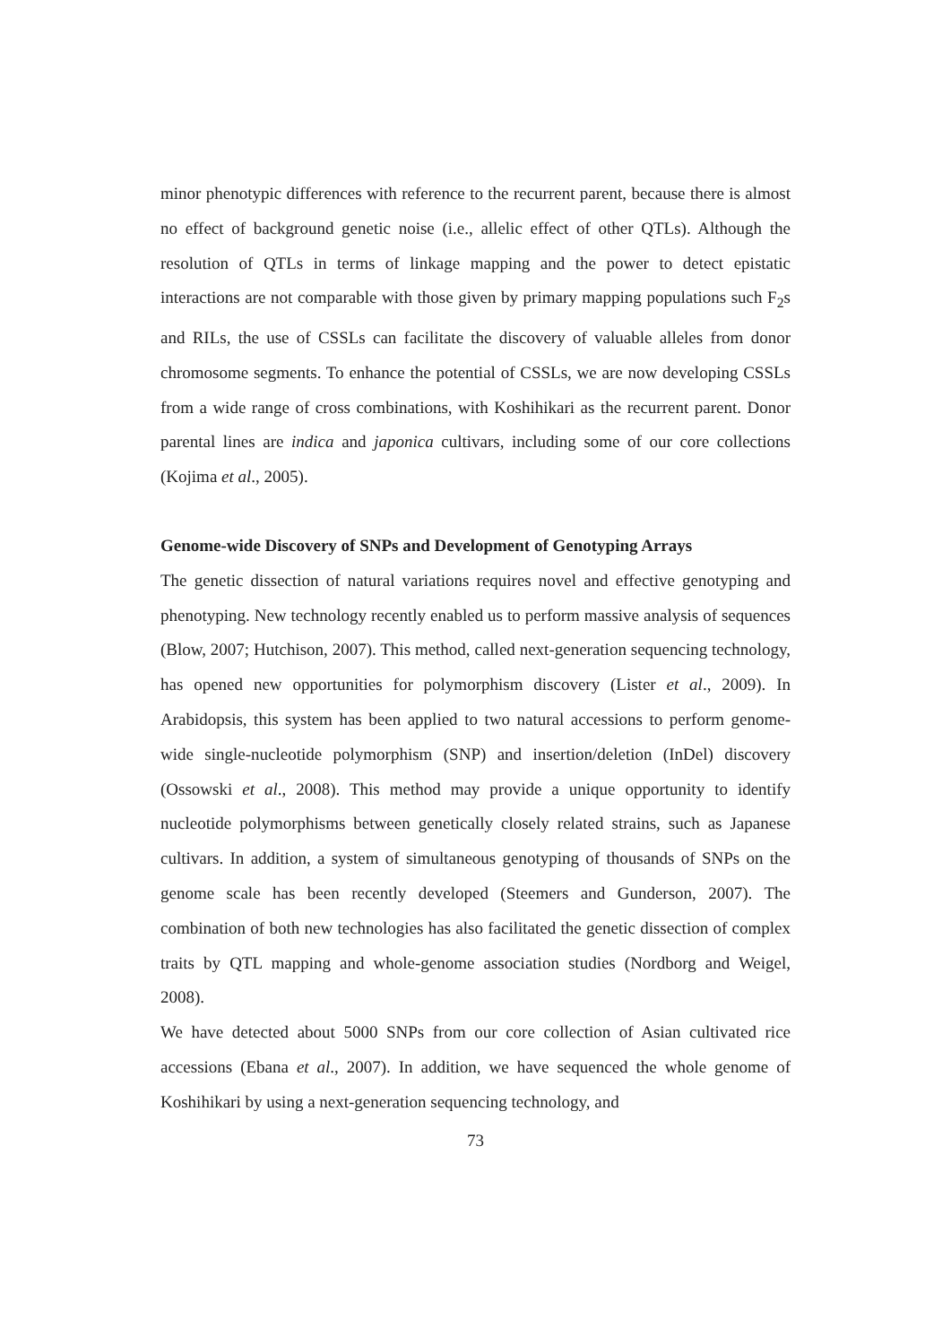minor phenotypic differences with reference to the recurrent parent, because there is almost no effect of background genetic noise (i.e., allelic effect of other QTLs). Although the resolution of QTLs in terms of linkage mapping and the power to detect epistatic interactions are not comparable with those given by primary mapping populations such F<sub>2</sub>s and RILs, the use of CSSLs can facilitate the discovery of valuable alleles from donor chromosome segments. To enhance the potential of CSSLs, we are now developing CSSLs from a wide range of cross combinations, with Koshihikari as the recurrent parent. Donor parental lines are indica and japonica cultivars, including some of our core collections (Kojima et al., 2005).
Genome-wide Discovery of SNPs and Development of Genotyping Arrays
The genetic dissection of natural variations requires novel and effective genotyping and phenotyping. New technology recently enabled us to perform massive analysis of sequences (Blow, 2007; Hutchison, 2007). This method, called next-generation sequencing technology, has opened new opportunities for polymorphism discovery (Lister et al., 2009). In Arabidopsis, this system has been applied to two natural accessions to perform genome-wide single-nucleotide polymorphism (SNP) and insertion/deletion (InDel) discovery (Ossowski et al., 2008). This method may provide a unique opportunity to identify nucleotide polymorphisms between genetically closely related strains, such as Japanese cultivars. In addition, a system of simultaneous genotyping of thousands of SNPs on the genome scale has been recently developed (Steemers and Gunderson, 2007). The combination of both new technologies has also facilitated the genetic dissection of complex traits by QTL mapping and whole-genome association studies (Nordborg and Weigel, 2008).
We have detected about 5000 SNPs from our core collection of Asian cultivated rice accessions (Ebana et al., 2007). In addition, we have sequenced the whole genome of Koshihikari by using a next-generation sequencing technology, and
73